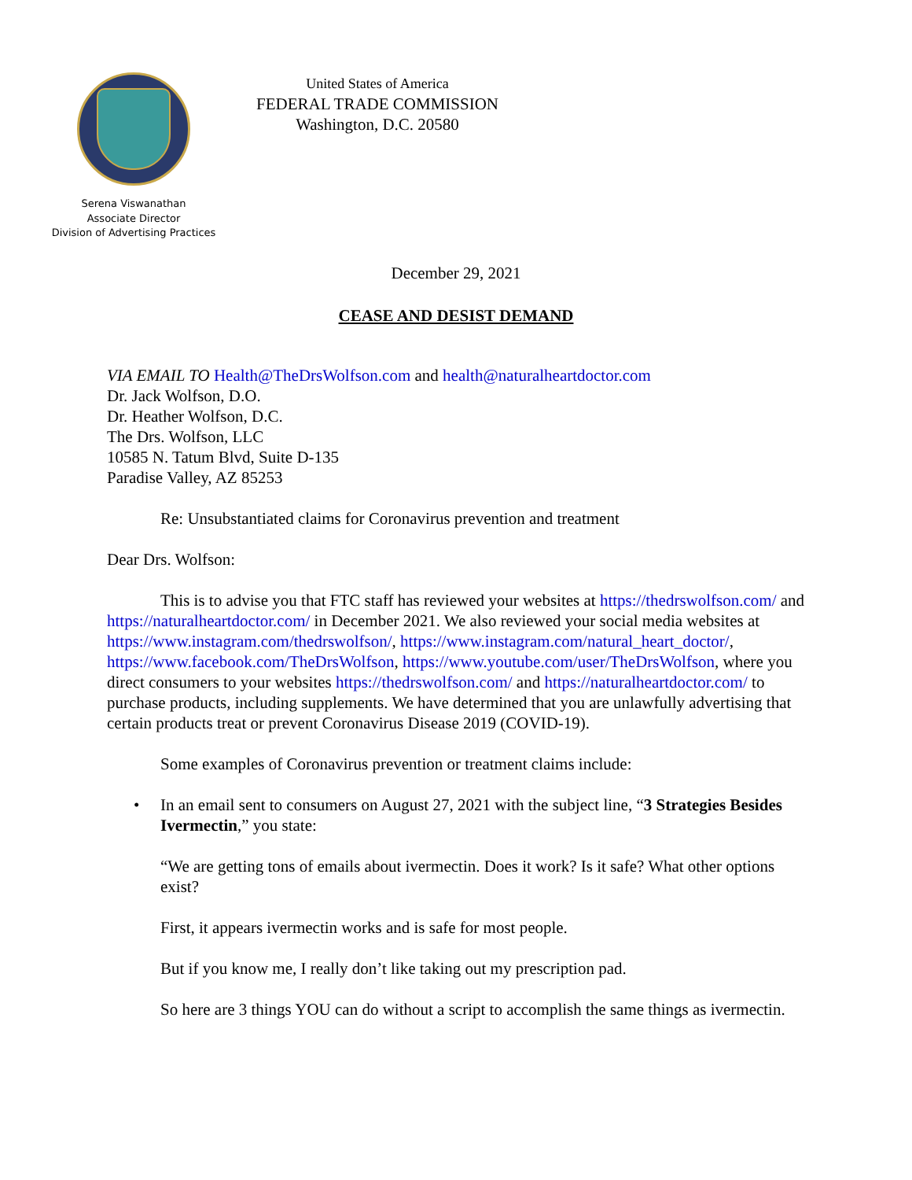Serena Viswanathan
Associate Director
Division of Advertising Practices
United States of America
FEDERAL TRADE COMMISSION
Washington, D.C. 20580
December 29, 2021
CEASE AND DESIST DEMAND
VIA EMAIL TO Health@TheDrsWolfson.com and health@naturalheartdoctor.com
Dr. Jack Wolfson, D.O.
Dr. Heather Wolfson, D.C.
The Drs. Wolfson, LLC
10585 N. Tatum Blvd, Suite D-135
Paradise Valley, AZ 85253
Re: Unsubstantiated claims for Coronavirus prevention and treatment
Dear Drs. Wolfson:
This is to advise you that FTC staff has reviewed your websites at https://thedrswolfson.com/ and https://naturalheartdoctor.com/ in December 2021. We also reviewed your social media websites at https://www.instagram.com/thedrswolfson/, https://www.instagram.com/natural_heart_doctor/, https://www.facebook.com/TheDrsWolfson, https://www.youtube.com/user/TheDrsWolfson, where you direct consumers to your websites https://thedrswolfson.com/ and https://naturalheartdoctor.com/ to purchase products, including supplements. We have determined that you are unlawfully advertising that certain products treat or prevent Coronavirus Disease 2019 (COVID-19).
Some examples of Coronavirus prevention or treatment claims include:
• In an email sent to consumers on August 27, 2021 with the subject line, “3 Strategies Besides Ivermectin,” you state:
“We are getting tons of emails about ivermectin. Does it work? Is it safe? What other options exist?
First, it appears ivermectin works and is safe for most people.
But if you know me, I really don’t like taking out my prescription pad.
So here are 3 things YOU can do without a script to accomplish the same things as ivermectin.